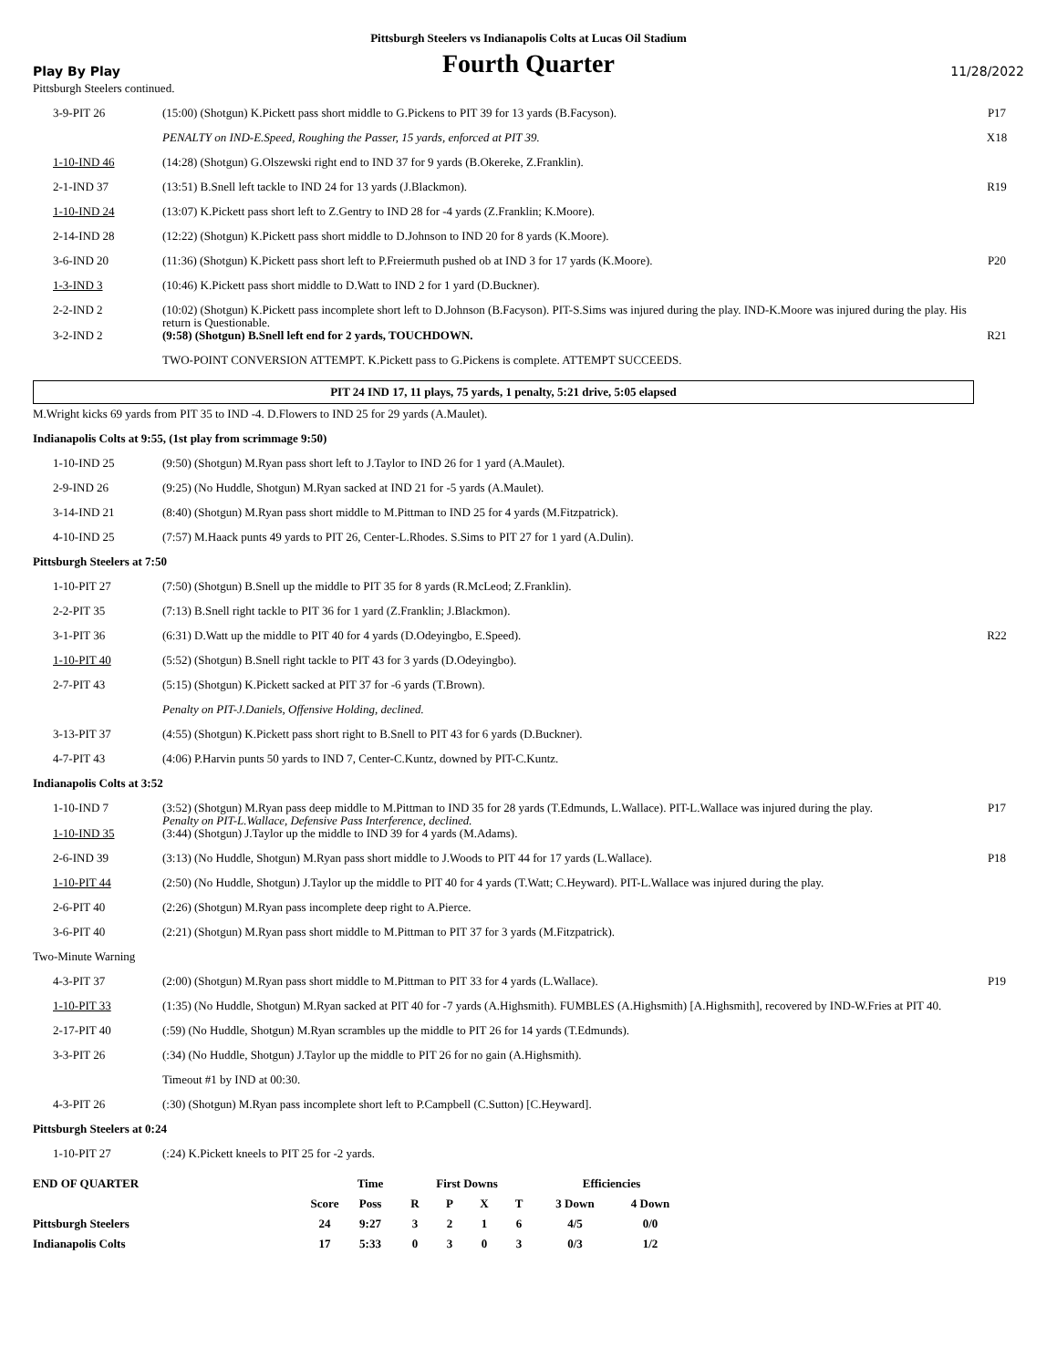Pittsburgh Steelers vs Indianapolis Colts at Lucas Oil Stadium
Play By Play
Fourth Quarter
11/28/2022
Pittsburgh Steelers continued.
| 3-9-PIT 26 | (15:00) (Shotgun) K.Pickett pass short middle to G.Pickens to PIT 39 for 13 yards (B.Facyson). | P17 |
| | PENALTY on IND-E.Speed, Roughing the Passer, 15 yards, enforced at PIT 39. | X18 |
| 1-10-IND 46 | (14:28) (Shotgun) G.Olszewski right end to IND 37 for 9 yards (B.Okereke, Z.Franklin). | |
| 2-1-IND 37 | (13:51) B.Snell left tackle to IND 24 for 13 yards (J.Blackmon). | R19 |
| 1-10-IND 24 | (13:07) K.Pickett pass short left to Z.Gentry to IND 28 for -4 yards (Z.Franklin; K.Moore). | |
| 2-14-IND 28 | (12:22) (Shotgun) K.Pickett pass short middle to D.Johnson to IND 20 for 8 yards (K.Moore). | |
| 3-6-IND 20 | (11:36) (Shotgun) K.Pickett pass short left to P.Freiermuth pushed ob at IND 3 for 17 yards (K.Moore). | P20 |
| 1-3-IND 3 | (10:46) K.Pickett pass short middle to D.Watt to IND 2 for 1 yard (D.Buckner). | |
| 2-2-IND 2 | (10:02) (Shotgun) K.Pickett pass incomplete short left to D.Johnson (B.Facyson). PIT-S.Sims was injured during the play. IND-K.Moore was injured during the play. His return is Questionable. | |
| 3-2-IND 2 | (9:58) (Shotgun) B.Snell left end for 2 yards, TOUCHDOWN. | R21 |
| | TWO-POINT CONVERSION ATTEMPT. K.Pickett pass to G.Pickens is complete. ATTEMPT SUCCEEDS. | |
PIT 24 IND 17, 11 plays, 75 yards, 1 penalty, 5:21 drive, 5:05 elapsed
M.Wright kicks 69 yards from PIT 35 to IND -4. D.Flowers to IND 25 for 29 yards (A.Maulet).
Indianapolis Colts at 9:55, (1st play from scrimmage 9:50)
| 1-10-IND 25 | (9:50) (Shotgun) M.Ryan pass short left to J.Taylor to IND 26 for 1 yard (A.Maulet). | |
| 2-9-IND 26 | (9:25) (No Huddle, Shotgun) M.Ryan sacked at IND 21 for -5 yards (A.Maulet). | |
| 3-14-IND 21 | (8:40) (Shotgun) M.Ryan pass short middle to M.Pittman to IND 25 for 4 yards (M.Fitzpatrick). | |
| 4-10-IND 25 | (7:57) M.Haack punts 49 yards to PIT 26, Center-L.Rhodes. S.Sims to PIT 27 for 1 yard (A.Dulin). | |
Pittsburgh Steelers at 7:50
| 1-10-PIT 27 | (7:50) (Shotgun) B.Snell up the middle to PIT 35 for 8 yards (R.McLeod; Z.Franklin). | |
| 2-2-PIT 35 | (7:13) B.Snell right tackle to PIT 36 for 1 yard (Z.Franklin; J.Blackmon). | |
| 3-1-PIT 36 | (6:31) D.Watt up the middle to PIT 40 for 4 yards (D.Odeyingbo, E.Speed). | R22 |
| 1-10-PIT 40 | (5:52) (Shotgun) B.Snell right tackle to PIT 43 for 3 yards (D.Odeyingbo). | |
| 2-7-PIT 43 | (5:15) (Shotgun) K.Pickett sacked at PIT 37 for -6 yards (T.Brown). | |
| | Penalty on PIT-J.Daniels, Offensive Holding, declined. | |
| 3-13-PIT 37 | (4:55) (Shotgun) K.Pickett pass short right to B.Snell to PIT 43 for 6 yards (D.Buckner). | |
| 4-7-PIT 43 | (4:06) P.Harvin punts 50 yards to IND 7, Center-C.Kuntz, downed by PIT-C.Kuntz. | |
Indianapolis Colts at 3:52
| 1-10-IND 7 | (3:52) (Shotgun) M.Ryan pass deep middle to M.Pittman to IND 35 for 28 yards (T.Edmunds, L.Wallace). PIT-L.Wallace was injured during the play. Penalty on PIT-L.Wallace, Defensive Pass Interference, declined. | P17 |
| 1-10-IND 35 | (3:44) (Shotgun) J.Taylor up the middle to IND 39 for 4 yards (M.Adams). | |
| 2-6-IND 39 | (3:13) (No Huddle, Shotgun) M.Ryan pass short middle to J.Woods to PIT 44 for 17 yards (L.Wallace). | P18 |
| 1-10-PIT 44 | (2:50) (No Huddle, Shotgun) J.Taylor up the middle to PIT 40 for 4 yards (T.Watt; C.Heyward). PIT-L.Wallace was injured during the play. | |
| 2-6-PIT 40 | (2:26) (Shotgun) M.Ryan pass incomplete deep right to A.Pierce. | |
| 3-6-PIT 40 | (2:21) (Shotgun) M.Ryan pass short middle to M.Pittman to PIT 37 for 3 yards (M.Fitzpatrick). | |
Two-Minute Warning
| 4-3-PIT 37 | (2:00) (Shotgun) M.Ryan pass short middle to M.Pittman to PIT 33 for 4 yards (L.Wallace). | P19 |
| 1-10-PIT 33 | (1:35) (No Huddle, Shotgun) M.Ryan sacked at PIT 40 for -7 yards (A.Highsmith). FUMBLES (A.Highsmith) [A.Highsmith], recovered by IND-W.Fries at PIT 40. | |
| 2-17-PIT 40 | (:59) (No Huddle, Shotgun) M.Ryan scrambles up the middle to PIT 26 for 14 yards (T.Edmunds). | |
| 3-3-PIT 26 | (:34) (No Huddle, Shotgun) J.Taylor up the middle to PIT 26 for no gain (A.Highsmith). | |
| | Timeout #1 by IND at 00:30. | |
| 4-3-PIT 26 | (:30) (Shotgun) M.Ryan pass incomplete short left to P.Campbell (C.Sutton) [C.Heyward]. | |
Pittsburgh Steelers at 0:24
| 1-10-PIT 27 | (:24) K.Pickett kneels to PIT 25 for -2 yards. | |
| END OF QUARTER | | Time | First Downs | | | | Efficiencies | |
| --- | --- | --- | --- | --- | --- | --- | --- | --- |
| | Score | Poss | R | P | X | T | 3 Down | 4 Down |
| Pittsburgh Steelers | 24 | 9:27 | 3 | 2 | 1 | 6 | 4/5 | 0/0 |
| Indianapolis Colts | 17 | 5:33 | 0 | 3 | 0 | 3 | 0/3 | 1/2 |